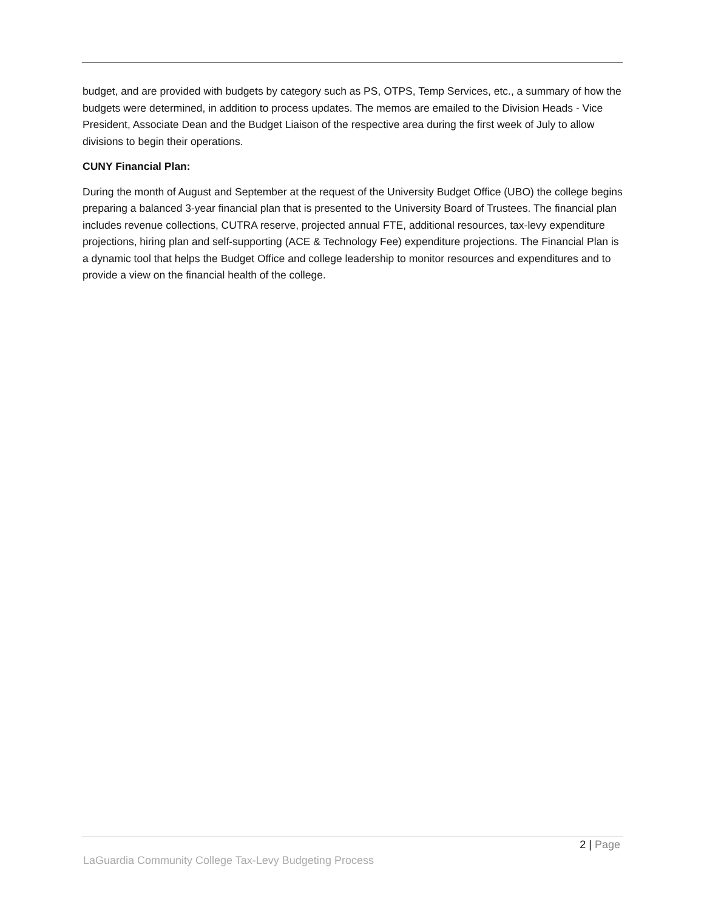budget, and are provided with budgets by category such as PS, OTPS, Temp Services, etc., a summary of how the budgets were determined, in addition to process updates. The memos are emailed to the Division Heads - Vice President, Associate Dean and the Budget Liaison of the respective area during the first week of July to allow divisions to begin their operations.
CUNY Financial Plan:
During the month of August and September at the request of the University Budget Office (UBO) the college begins preparing a balanced 3-year financial plan that is presented to the University Board of Trustees. The financial plan includes revenue collections, CUTRA reserve, projected annual FTE, additional resources, tax-levy expenditure projections, hiring plan and self-supporting (ACE & Technology Fee) expenditure projections. The Financial Plan is a dynamic tool that helps the Budget Office and college leadership to monitor resources and expenditures and to provide a view on the financial health of the college.
2 | Page
LaGuardia Community College Tax-Levy Budgeting Process